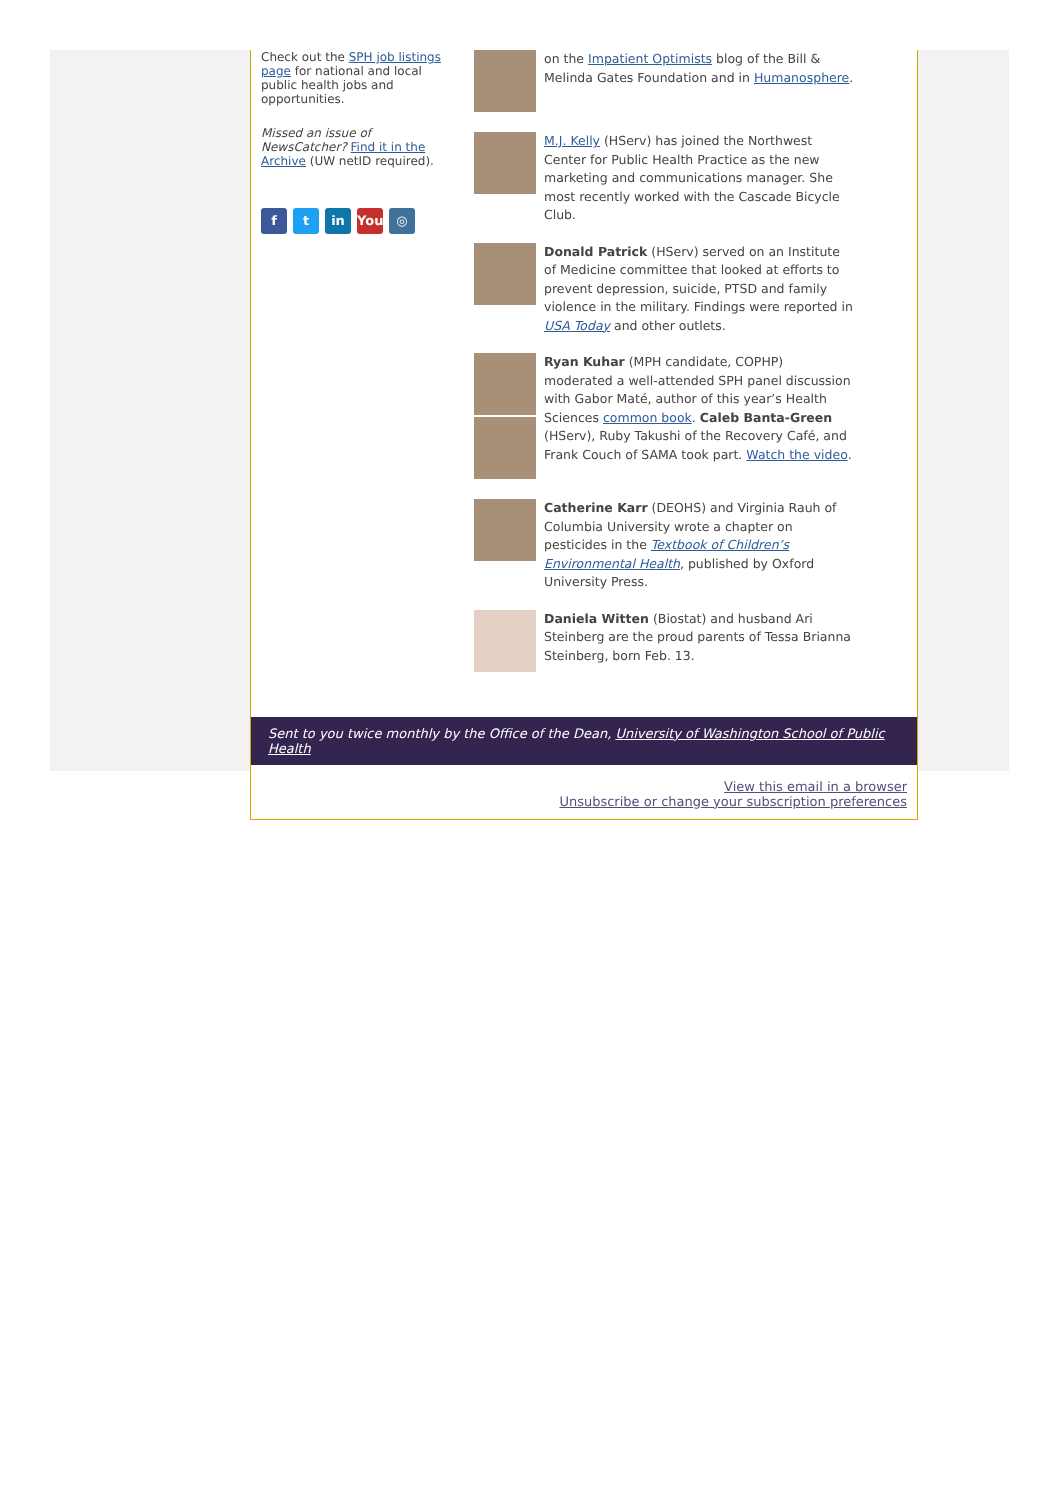Check out the SPH job listings page for national and local public health jobs and opportunities.
Missed an issue of NewsCatcher? Find it in the Archive (UW netID required).
ft in You ◎
on the Impatient Optimists blog of the Bill & Melinda Gates Foundation and in Humanosphere.
M.J. Kelly (HServ) has joined the Northwest Center for Public Health Practice as the new marketing and communications manager. She most recently worked with the Cascade Bicycle Club.
Donald Patrick (HServ) served on an Institute of Medicine committee that looked at efforts to prevent depression, suicide, PTSD and family violence in the military. Findings were reported in USA Today and other outlets.
Ryan Kuhar (MPH candidate, COPHP) moderated a well-attended SPH panel discussion with Gabor Maté, author of this year’s Health Sciences common book. Caleb Banta-Green (HServ), Ruby Takushi of the Recovery Café, and Frank Couch of SAMA took part. Watch the video.
Catherine Karr (DEOHS) and Virginia Rauh of Columbia University wrote a chapter on pesticides in the Textbook of Children’s Environmental Health, published by Oxford University Press.
Daniela Witten (Biostat) and husband Ari Steinberg are the proud parents of Tessa Brianna Steinberg, born Feb. 13.
Sent to you twice monthly by the Office of the Dean, University of Washington School of Public Health
View this email in a browser
Unsubscribe or change your subscription preferences